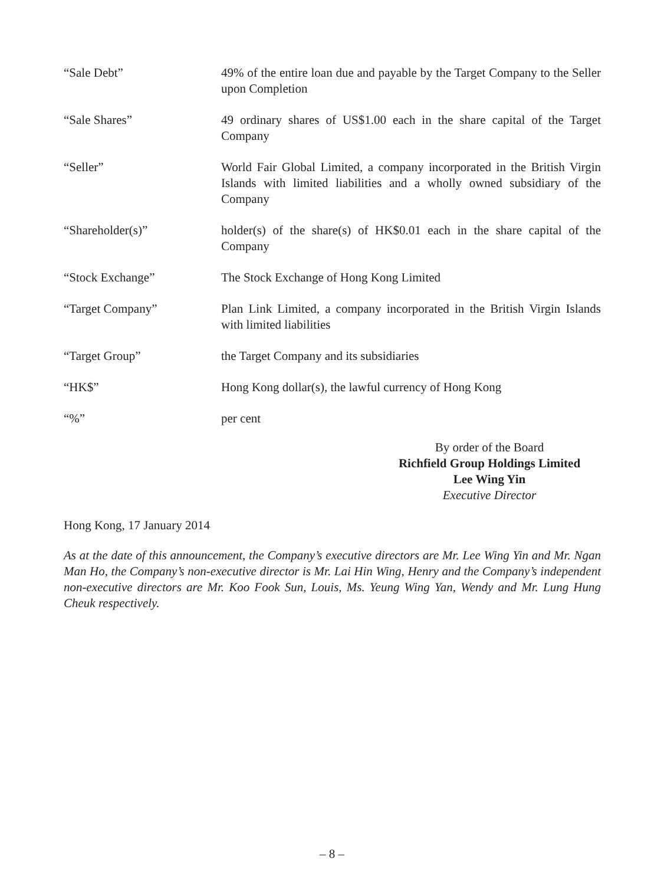“Sale Debt” 49% of the entire loan due and payable by the Target Company to the Seller upon Completion
“Sale Shares” 49 ordinary shares of US$1.00 each in the share capital of the Target Company
“Seller” World Fair Global Limited, a company incorporated in the British Virgin Islands with limited liabilities and a wholly owned subsidiary of the Company
“Shareholder(s)” holder(s) of the share(s) of HK$0.01 each in the share capital of the Company
“Stock Exchange” The Stock Exchange of Hong Kong Limited
“Target Company” Plan Link Limited, a company incorporated in the British Virgin Islands with limited liabilities
“Target Group” the Target Company and its subsidiaries
“HK$” Hong Kong dollar(s), the lawful currency of Hong Kong
“%” per cent
By order of the Board
Richfield Group Holdings Limited
Lee Wing Yin
Executive Director
Hong Kong, 17 January 2014
As at the date of this announcement, the Company’s executive directors are Mr. Lee Wing Yin and Mr. Ngan Man Ho, the Company’s non-executive director is Mr. Lai Hin Wing, Henry and the Company’s independent non-executive directors are Mr. Koo Fook Sun, Louis, Ms. Yeung Wing Yan, Wendy and Mr. Lung Hung Cheuk respectively.
– 8 –